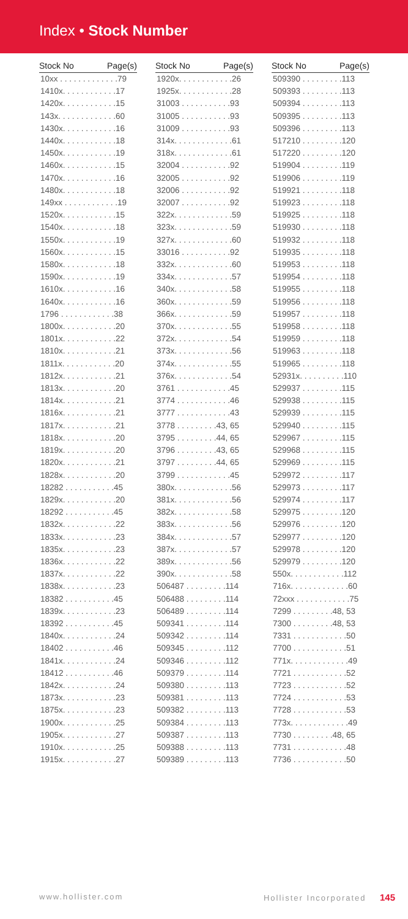Index • Stock Number
| Stock No | Page(s) |
| --- | --- |
| 10xx . . . . . . . . . . . . .79 | |
| 1410x. . . . . . . . . . . .17 | |
| 1420x. . . . . . . . . . . .15 | |
| 143x. . . . . . . . . . . . .60 | |
| 1430x. . . . . . . . . . . .16 | |
| 1440x. . . . . . . . . . . .18 | |
| 1450x. . . . . . . . . . . .19 | |
| 1460x. . . . . . . . . . . .15 | |
| 1470x. . . . . . . . . . . .16 | |
| 1480x. . . . . . . . . . . .18 | |
| 149xx . . . . . . . . . . . .19 | |
| 1520x. . . . . . . . . . . .15 | |
| 1540x. . . . . . . . . . . .18 | |
| 1550x. . . . . . . . . . . .19 | |
| 1560x. . . . . . . . . . . .15 | |
| 1580x. . . . . . . . . . . .18 | |
| 1590x. . . . . . . . . . . .19 | |
| 1610x. . . . . . . . . . . .16 | |
| 1640x. . . . . . . . . . . .16 | |
| 1796 . . . . . . . . . . . .38 | |
| 1800x. . . . . . . . . . . .20 | |
| 1801x. . . . . . . . . . . .22 | |
| 1810x. . . . . . . . . . . .21 | |
| 1811x. . . . . . . . . . . .20 | |
| 1812x. . . . . . . . . . . .21 | |
| 1813x. . . . . . . . . . . .20 | |
| 1814x. . . . . . . . . . . .21 | |
| 1816x. . . . . . . . . . . .21 | |
| 1817x. . . . . . . . . . . .21 | |
| 1818x. . . . . . . . . . . .20 | |
| 1819x. . . . . . . . . . . .20 | |
| 1820x. . . . . . . . . . . .21 | |
| 1828x. . . . . . . . . . . .20 | |
| 18282 . . . . . . . . . . .45 | |
| 1829x. . . . . . . . . . . .20 | |
| 18292 . . . . . . . . . . .45 | |
| 1832x. . . . . . . . . . . .22 | |
| 1833x. . . . . . . . . . . .23 | |
| 1835x. . . . . . . . . . . .23 | |
| 1836x. . . . . . . . . . . .22 | |
| 1837x. . . . . . . . . . . .22 | |
| 1838x. . . . . . . . . . . .23 | |
| 18382 . . . . . . . . . . .45 | |
| 1839x. . . . . . . . . . . .23 | |
| 18392 . . . . . . . . . . .45 | |
| 1840x. . . . . . . . . . . .24 | |
| 18402 . . . . . . . . . . .46 | |
| 1841x. . . . . . . . . . . .24 | |
| 18412 . . . . . . . . . . .46 | |
| 1842x. . . . . . . . . . . .24 | |
| 1873x. . . . . . . . . . . .23 | |
| 1875x. . . . . . . . . . . .23 | |
| 1900x. . . . . . . . . . . .25 | |
| 1905x. . . . . . . . . . . .27 | |
| 1910x. . . . . . . . . . . .25 | |
| 1915x. . . . . . . . . . . .27 | |
| Stock No | Page(s) |
| --- | --- |
| 1920x. . . . . . . . . . . .26 | |
| 1925x. . . . . . . . . . . .28 | |
| 31003 . . . . . . . . . . .93 | |
| 31005 . . . . . . . . . . .93 | |
| 31009 . . . . . . . . . . .93 | |
| 314x. . . . . . . . . . . . .61 | |
| 318x. . . . . . . . . . . . .61 | |
| 32004 . . . . . . . . . . .92 | |
| 32005 . . . . . . . . . . .92 | |
| 32006 . . . . . . . . . . .92 | |
| 32007 . . . . . . . . . . .92 | |
| 322x. . . . . . . . . . . . .59 | |
| 323x. . . . . . . . . . . . .59 | |
| 327x. . . . . . . . . . . . .60 | |
| 33016 . . . . . . . . . . .92 | |
| 332x. . . . . . . . . . . . .60 | |
| 334x. . . . . . . . . . . . .57 | |
| 340x. . . . . . . . . . . . .58 | |
| 360x. . . . . . . . . . . . .59 | |
| 366x. . . . . . . . . . . . .59 | |
| 370x. . . . . . . . . . . . .55 | |
| 372x. . . . . . . . . . . . .54 | |
| 373x. . . . . . . . . . . . .56 | |
| 374x. . . . . . . . . . . . .55 | |
| 376x. . . . . . . . . . . . .54 | |
| 3761 . . . . . . . . . . . .45 | |
| 3774 . . . . . . . . . . . .46 | |
| 3777 . . . . . . . . . . . .43 | |
| 3778 . . . . . . . . .43, 65 | |
| 3795 . . . . . . . . .44, 65 | |
| 3796 . . . . . . . . .43, 65 | |
| 3797 . . . . . . . . .44, 65 | |
| 3799 . . . . . . . . . . . .45 | |
| 380x. . . . . . . . . . . . .56 | |
| 381x. . . . . . . . . . . . .56 | |
| 382x. . . . . . . . . . . . .58 | |
| 383x. . . . . . . . . . . . .56 | |
| 384x. . . . . . . . . . . . .57 | |
| 387x. . . . . . . . . . . . .57 | |
| 389x. . . . . . . . . . . . .56 | |
| 390x. . . . . . . . . . . . .58 | |
| 506487 . . . . . . . . .114 | |
| 506488 . . . . . . . . .114 | |
| 506489 . . . . . . . . .114 | |
| 509341 . . . . . . . . .114 | |
| 509342 . . . . . . . . .114 | |
| 509345 . . . . . . . . .112 | |
| 509346 . . . . . . . . .112 | |
| 509379 . . . . . . . . .114 | |
| 509380 . . . . . . . . .113 | |
| 509381 . . . . . . . . .113 | |
| 509382 . . . . . . . . .113 | |
| 509384 . . . . . . . . .113 | |
| 509387 . . . . . . . . .113 | |
| 509388 . . . . . . . . .113 | |
| 509389 . . . . . . . . .113 | |
| Stock No | Page(s) |
| --- | --- |
| 509390 . . . . . . . . .113 | |
| 509393 . . . . . . . . .113 | |
| 509394 . . . . . . . . .113 | |
| 509395 . . . . . . . . .113 | |
| 509396 . . . . . . . . .113 | |
| 517210 . . . . . . . . .120 | |
| 517220 . . . . . . . . .120 | |
| 519904 . . . . . . . . .119 | |
| 519906 . . . . . . . . .119 | |
| 519921 . . . . . . . . .118 | |
| 519923 . . . . . . . . .118 | |
| 519925 . . . . . . . . .118 | |
| 519930 . . . . . . . . .118 | |
| 519932 . . . . . . . . .118 | |
| 519935 . . . . . . . . .118 | |
| 519953 . . . . . . . . .118 | |
| 519954 . . . . . . . . .118 | |
| 519955 . . . . . . . . .118 | |
| 519956 . . . . . . . . .118 | |
| 519957 . . . . . . . . .118 | |
| 519958 . . . . . . . . .118 | |
| 519959 . . . . . . . . .118 | |
| 519963 . . . . . . . . .118 | |
| 519965 . . . . . . . . .118 | |
| 52931x. . . . . . . . . .110 | |
| 529937 . . . . . . . . .115 | |
| 529938 . . . . . . . . .115 | |
| 529939 . . . . . . . . .115 | |
| 529940 . . . . . . . . .115 | |
| 529967 . . . . . . . . .115 | |
| 529968 . . . . . . . . .115 | |
| 529969 . . . . . . . . .115 | |
| 529972 . . . . . . . . .117 | |
| 529973 . . . . . . . . .117 | |
| 529974 . . . . . . . . .117 | |
| 529975 . . . . . . . . .120 | |
| 529976 . . . . . . . . .120 | |
| 529977 . . . . . . . . .120 | |
| 529978 . . . . . . . . .120 | |
| 529979 . . . . . . . . .120 | |
| 550x. . . . . . . . . . . .112 | |
| 716x. . . . . . . . . . . . .60 | |
| 72xxx . . . . . . . . . . . .75 | |
| 7299 . . . . . . . . .48, 53 | |
| 7300 . . . . . . . . .48, 53 | |
| 7331 . . . . . . . . . . . .50 | |
| 7700 . . . . . . . . . . . .51 | |
| 771x. . . . . . . . . . . . .49 | |
| 7721 . . . . . . . . . . . .52 | |
| 7723 . . . . . . . . . . . .52 | |
| 7724 . . . . . . . . . . . .53 | |
| 7728 . . . . . . . . . . . .53 | |
| 773x. . . . . . . . . . . . .49 | |
| 7730 . . . . . . . . .48, 65 | |
| 7731 . . . . . . . . . . . .48 | |
| 7736 . . . . . . . . . . . .50 | |
www.hollister.com Hollister Incorporated 145